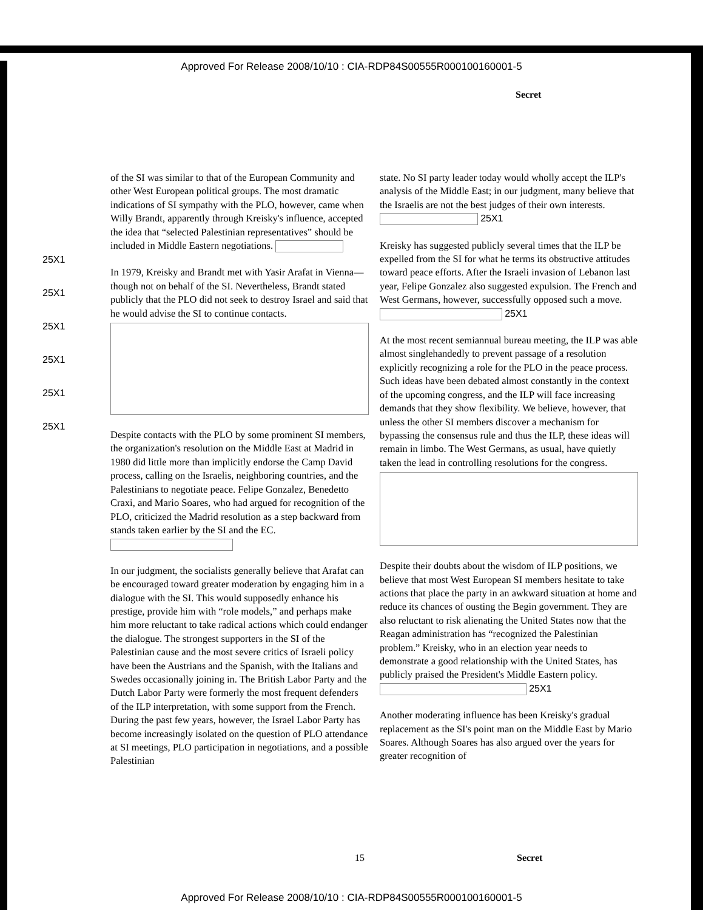Approved For Release 2008/10/10 : CIA-RDP84S00555R000100160001-5
Secret
25X1
25X1
25X1
25X1
25X1
25X1
of the SI was similar to that of the European Community and other West European political groups. The most dramatic indications of SI sympathy with the PLO, however, came when Willy Brandt, apparently through Kreisky's influence, accepted the idea that “selected Palestinian representatives” should be included in Middle Eastern negotiations.
In 1979, Kreisky and Brandt met with Yasir Arafat in Vienna—though not on behalf of the SI. Nevertheless, Brandt stated publicly that the PLO did not seek to destroy Israel and said that he would advise the SI to continue contacts.
Despite contacts with the PLO by some prominent SI members, the organization's resolution on the Middle East at Madrid in 1980 did little more than implicitly endorse the Camp David process, calling on the Israelis, neighboring countries, and the Palestinians to negotiate peace. Felipe Gonzalez, Benedetto Craxi, and Mario Soares, who had argued for recognition of the PLO, criticized the Madrid resolution as a step backward from stands taken earlier by the SI and the EC.
In our judgment, the socialists generally believe that Arafat can be encouraged toward greater moderation by engaging him in a dialogue with the SI. This would supposedly enhance his prestige, provide him with “role models,” and perhaps make him more reluctant to take radical actions which could endanger the dialogue. The strongest supporters in the SI of the Palestinian cause and the most severe critics of Israeli policy have been the Austrians and the Spanish, with the Italians and Swedes occasionally joining in. The British Labor Party and the Dutch Labor Party were formerly the most frequent defenders of the ILP interpretation, with some support from the French. During the past few years, however, the Israel Labor Party has become increasingly isolated on the question of PLO attendance at SI meetings, PLO participation in negotiations, and a possible Palestinian
state. No SI party leader today would wholly accept the ILP's analysis of the Middle East; in our judgment, many believe that the Israelis are not the best judges of their own interests. 25X1
Kreisky has suggested publicly several times that the ILP be expelled from the SI for what he terms its obstructive attitudes toward peace efforts. After the Israeli invasion of Lebanon last year, Felipe Gonzalez also suggested expulsion. The French and West Germans, however, successfully opposed such a move. 25X1
At the most recent semiannual bureau meeting, the ILP was able almost singlehandedly to prevent passage of a resolution explicitly recognizing a role for the PLO in the peace process. Such ideas have been debated almost constantly in the context of the upcoming congress, and the ILP will face increasing demands that they show flexibility. We believe, however, that unless the other SI members discover a mechanism for bypassing the consensus rule and thus the ILP, these ideas will remain in limbo. The West Germans, as usual, have quietly taken the lead in controlling resolutions for the congress.
Despite their doubts about the wisdom of ILP positions, we believe that most West European SI members hesitate to take actions that place the party in an awkward situation at home and reduce its chances of ousting the Begin government. They are also reluctant to risk alienating the United States now that the Reagan administration has “recognized the Palestinian problem.” Kreisky, who in an election year needs to demonstrate a good relationship with the United States, has publicly praised the President's Middle Eastern policy. 25X1
Another moderating influence has been Kreisky's gradual replacement as the SI's point man on the Middle East by Mario Soares. Although Soares has also argued over the years for greater recognition of
15 Secret
Approved For Release 2008/10/10 : CIA-RDP84S00555R000100160001-5